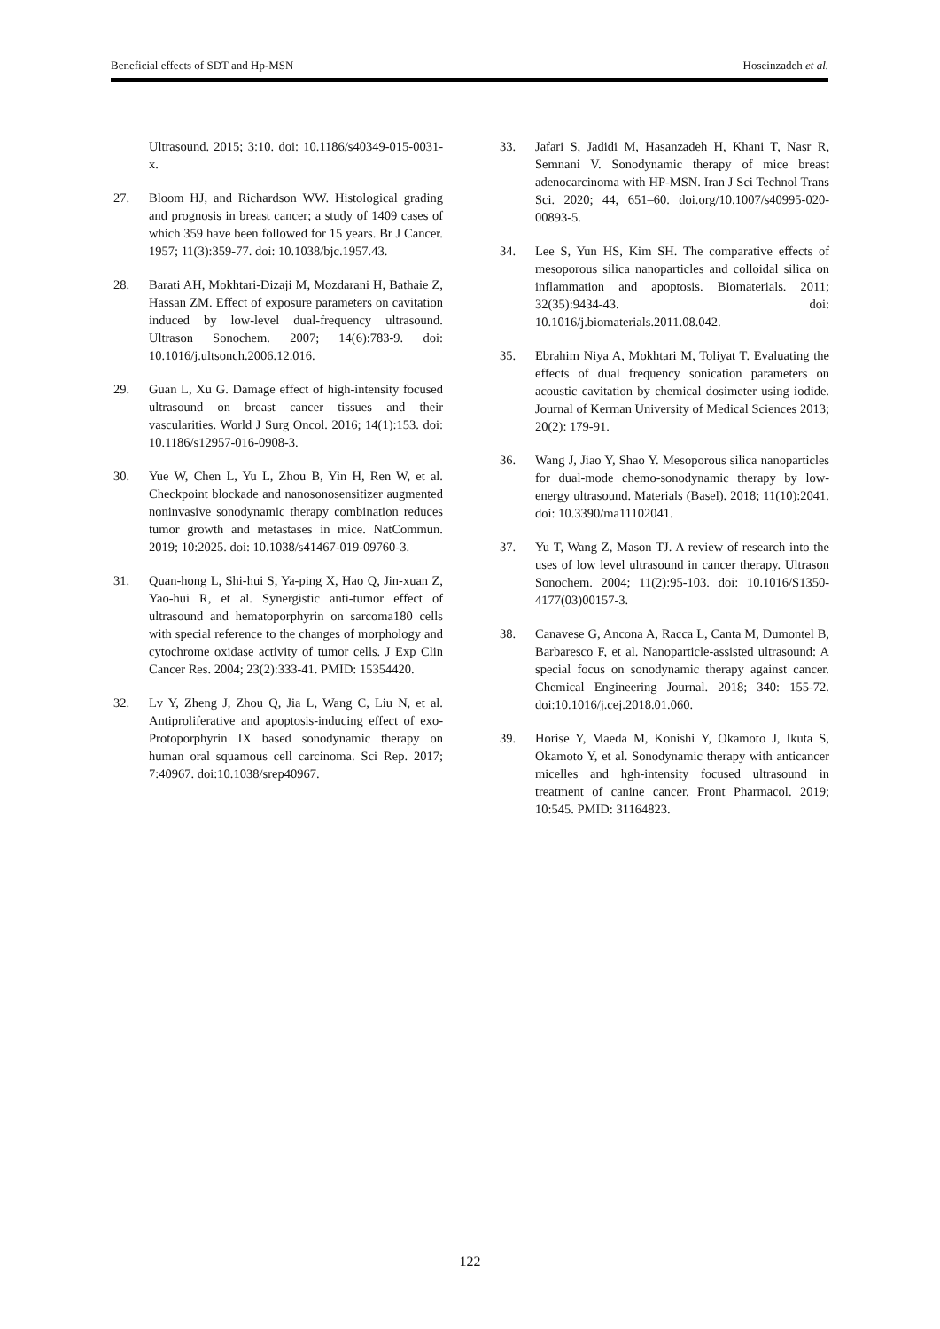Beneficial effects of SDT and Hp-MSN Hoseinzadeh et al.
Ultrasound. 2015; 3:10. doi: 10.1186/s40349-015-0031-x.
27. Bloom HJ, and Richardson WW. Histological grading and prognosis in breast cancer; a study of 1409 cases of which 359 have been followed for 15 years. Br J Cancer. 1957; 11(3):359-77. doi: 10.1038/bjc.1957.43.
28. Barati AH, Mokhtari-Dizaji M, Mozdarani H, Bathaie Z, Hassan ZM. Effect of exposure parameters on cavitation induced by low-level dual-frequency ultrasound. Ultrason Sonochem. 2007; 14(6):783-9. doi: 10.1016/j.ultsonch.2006.12.016.
29. Guan L, Xu G. Damage effect of high-intensity focused ultrasound on breast cancer tissues and their vascularities. World J Surg Oncol. 2016; 14(1):153. doi: 10.1186/s12957-016-0908-3.
30. Yue W, Chen L, Yu L, Zhou B, Yin H, Ren W, et al. Checkpoint blockade and nanosonosensitizer augmented noninvasive sonodynamic therapy combination reduces tumor growth and metastases in mice. NatCommun. 2019; 10:2025. doi: 10.1038/s41467-019-09760-3.
31. Quan-hong L, Shi-hui S, Ya-ping X, Hao Q, Jin-xuan Z, Yao-hui R, et al. Synergistic anti-tumor effect of ultrasound and hematoporphyrin on sarcoma180 cells with special reference to the changes of morphology and cytochrome oxidase activity of tumor cells. J Exp Clin Cancer Res. 2004; 23(2):333-41. PMID: 15354420.
32. Lv Y, Zheng J, Zhou Q, Jia L, Wang C, Liu N, et al. Antiproliferative and apoptosis-inducing effect of exo-Protoporphyrin IX based sonodynamic therapy on human oral squamous cell carcinoma. Sci Rep. 2017; 7:40967. doi:10.1038/srep40967.
33. Jafari S, Jadidi M, Hasanzadeh H, Khani T, Nasr R, Semnani V. Sonodynamic therapy of mice breast adenocarcinoma with HP-MSN. Iran J Sci Technol Trans Sci. 2020; 44, 651–60. doi.org/10.1007/s40995-020-00893-5.
34. Lee S, Yun HS, Kim SH. The comparative effects of mesoporous silica nanoparticles and colloidal silica on inflammation and apoptosis. Biomaterials. 2011; 32(35):9434-43. doi: 10.1016/j.biomaterials.2011.08.042.
35. Ebrahim Niya A, Mokhtari M, Toliyat T. Evaluating the effects of dual frequency sonication parameters on acoustic cavitation by chemical dosimeter using iodide. Journal of Kerman University of Medical Sciences 2013; 20(2): 179-91.
36. Wang J, Jiao Y, Shao Y. Mesoporous silica nanoparticles for dual-mode chemo-sonodynamic therapy by low-energy ultrasound. Materials (Basel). 2018; 11(10):2041. doi: 10.3390/ma11102041.
37. Yu T, Wang Z, Mason TJ. A review of research into the uses of low level ultrasound in cancer therapy. Ultrason Sonochem. 2004; 11(2):95-103. doi: 10.1016/S1350-4177(03)00157-3.
38. Canavese G, Ancona A, Racca L, Canta M, Dumontel B, Barbaresco F, et al. Nanoparticle-assisted ultrasound: A special focus on sonodynamic therapy against cancer. Chemical Engineering Journal. 2018; 340: 155-72. doi:10.1016/j.cej.2018.01.060.
39. Horise Y, Maeda M, Konishi Y, Okamoto J, Ikuta S, Okamoto Y, et al. Sonodynamic therapy with anticancer micelles and hgh-intensity focused ultrasound in treatment of canine cancer. Front Pharmacol. 2019; 10:545. PMID: 31164823.
122